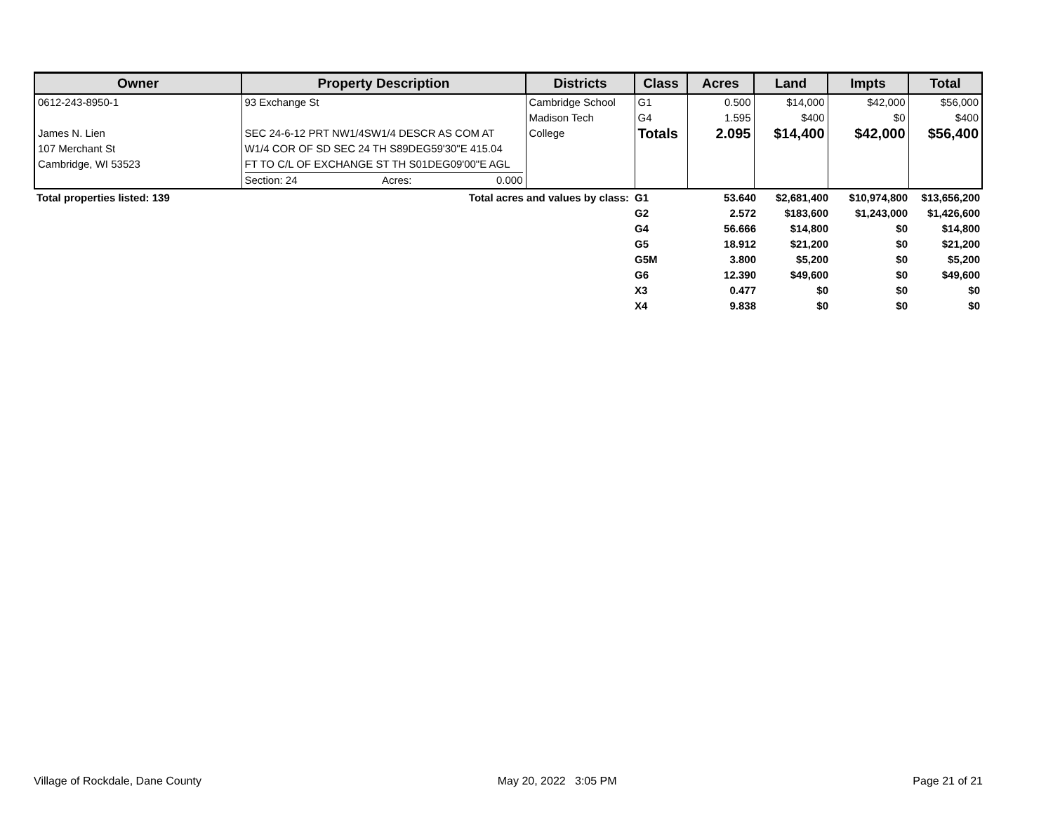| Owner | Property Description | Districts | Class | Acres | Land | Impts | Total |
| --- | --- | --- | --- | --- | --- | --- | --- |
| 0612-243-8950-1 James N. Lien 107 Merchant St Cambridge, WI 53523 | 93 Exchange St SEC 24-6-12 PRT NW1/4SW1/4 DESCR AS COM AT W1/4 COR OF SD SEC 24 TH S89DEG59'30"E 415.04 FT TO C/L OF EXCHANGE ST TH S01DEG09'00"E AGL Section: 24 Acres: 0.000 | Cambridge School Madison Tech College | G1 G4 Totals | 0.500 1.595 2.095 | $14,000 $400 $14,400 | $42,000 $0 $42,000 | $56,000 $400 $56,400 |
| Total properties listed: 139 | Total acres and values by class: | G1 | 53.640 | $2,681,400 | $10,974,800 | $13,656,200 |
| | | G2 | 2.572 | $183,600 | $1,243,000 | $1,426,600 |
| | | G4 | 56.666 | $14,800 | $0 | $14,800 |
| | | G5 | 18.912 | $21,200 | $0 | $21,200 |
| | | G5M | 3.800 | $5,200 | $0 | $5,200 |
| | | G6 | 12.390 | $49,600 | $0 | $49,600 |
| | | X3 | 0.477 | $0 | $0 | $0 |
| | | X4 | 9.838 | $0 | $0 | $0 |
Village of Rockdale, Dane County May 20, 2022 3:05 PM Page 21 of 21